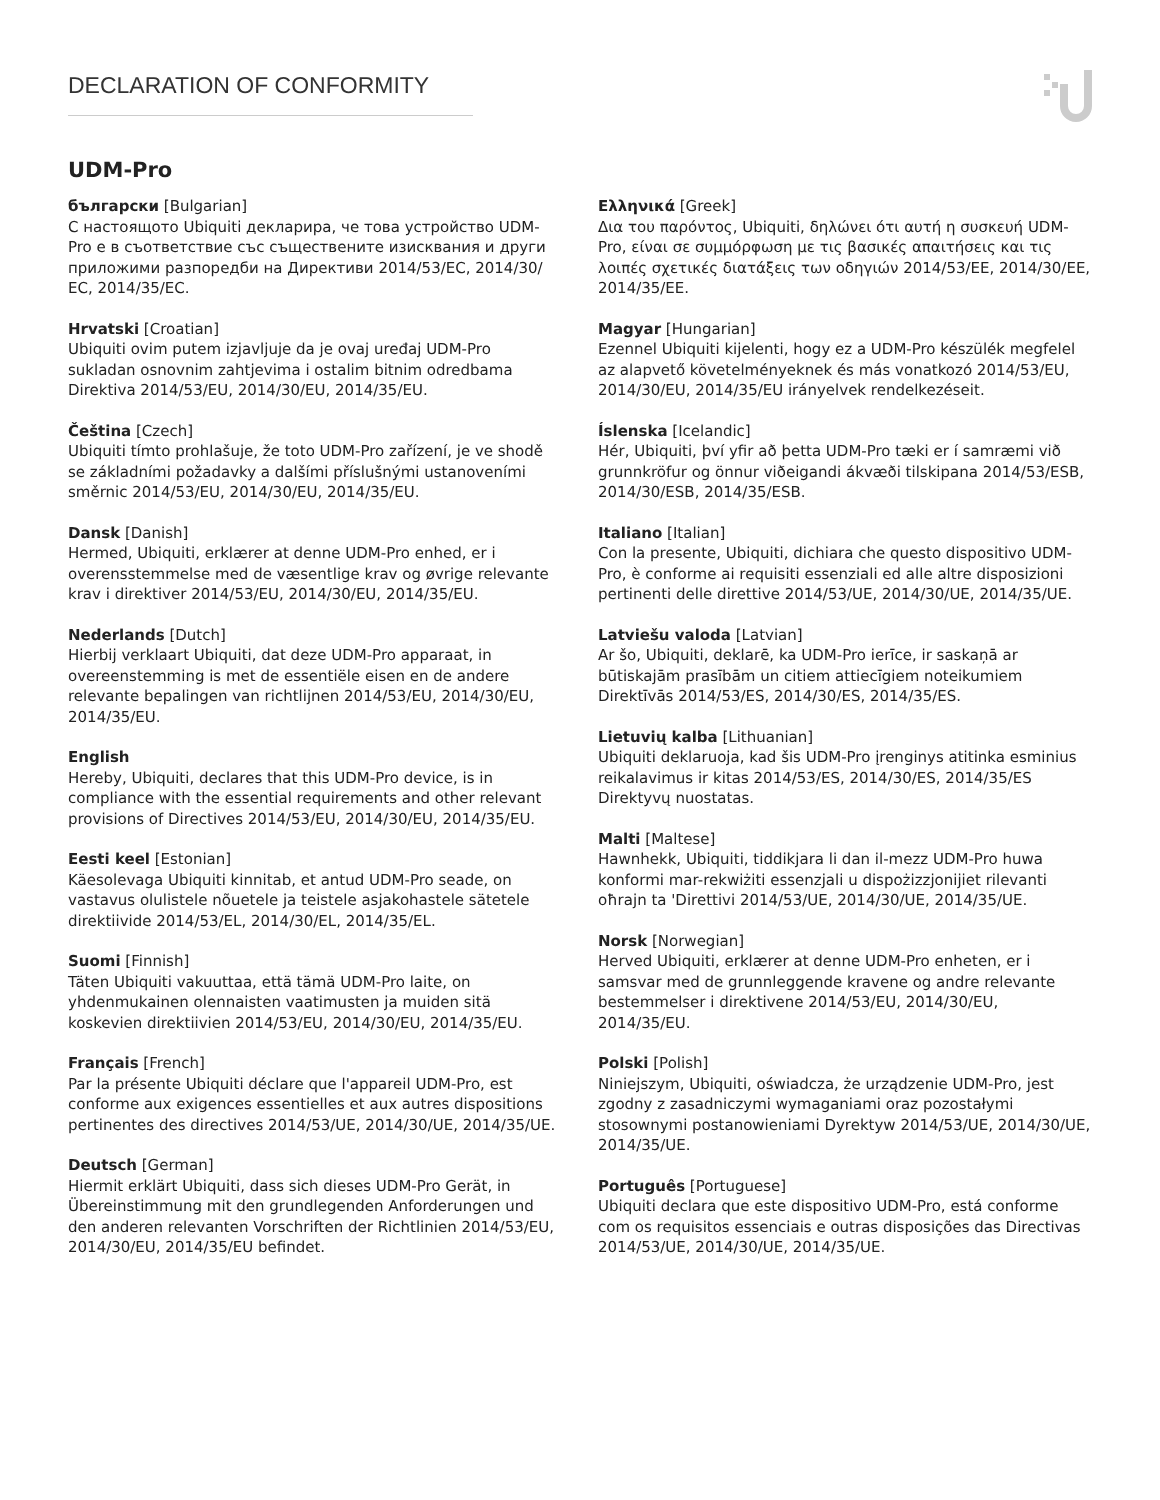DECLARATION OF CONFORMITY
UDM-Pro
български [Bulgarian]
С настоящото Ubiquiti декларира, че това устройство UDM-Pro е в съответствие със съществените изисквания и други приложими разпоредби на Директиви 2014/53/EC, 2014/30/ЕС, 2014/35/ЕС.
Hrvatski [Croatian]
Ubiquiti ovim putem izjavljuje da je ovaj uređaj UDM-Pro sukladan osnovnim zahtjevima i ostalim bitnim odredbama Direktiva 2014/53/EU, 2014/30/EU, 2014/35/EU.
Čeština [Czech]
Ubiquiti tímto prohlašuje, že toto UDM-Pro zařízení, je ve shodě se základními požadavky a dalšími příslušnými ustanoveními směrnic 2014/53/EU, 2014/30/EU, 2014/35/EU.
Dansk [Danish]
Hermed, Ubiquiti, erklærer at denne UDM-Pro enhed, er i overensstemmelse med de væsentlige krav og øvrige relevante krav i direktiver 2014/53/EU, 2014/30/EU, 2014/35/EU.
Nederlands [Dutch]
Hierbij verklaart Ubiquiti, dat deze UDM-Pro apparaat, in overeenstemming is met de essentiële eisen en de andere relevante bepalingen van richtlijnen 2014/53/EU, 2014/30/EU, 2014/35/EU.
English
Hereby, Ubiquiti, declares that this UDM-Pro device, is in compliance with the essential requirements and other relevant provisions of Directives 2014/53/EU, 2014/30/EU, 2014/35/EU.
Eesti keel [Estonian]
Käesolevaga Ubiquiti kinnitab, et antud UDM-Pro seade, on vastavus olulistele nõuetele ja teistele asjakohastele sätetele direktiivide 2014/53/EL, 2014/30/EL, 2014/35/EL.
Suomi [Finnish]
Täten Ubiquiti vakuuttaa, että tämä UDM-Pro laite, on yhdenmukainen olennaisten vaatimusten ja muiden sitä koskevien direktiivien 2014/53/EU, 2014/30/EU, 2014/35/EU.
Français [French]
Par la présente Ubiquiti déclare que l'appareil UDM-Pro, est conforme aux exigences essentielles et aux autres dispositions pertinentes des directives 2014/53/UE, 2014/30/UE, 2014/35/UE.
Deutsch [German]
Hiermit erklärt Ubiquiti, dass sich dieses UDM-Pro Gerät, in Übereinstimmung mit den grundlegenden Anforderungen und den anderen relevanten Vorschriften der Richtlinien 2014/53/EU, 2014/30/EU, 2014/35/EU befindet.
Ελληνικά [Greek]
Δια του παρόντος, Ubiquiti, δηλώνει ότι αυτή η συσκευή UDM-Pro, είναι σε συμμόρφωση με τις βασικές απαιτήσεις και τις λοιπές σχετικές διατάξεις των οδηγιών 2014/53/EE, 2014/30/EE, 2014/35/EE.
Magyar [Hungarian]
Ezennel Ubiquiti kijelenti, hogy ez a UDM-Pro készülék megfelel az alapvető követelményeknek és más vonatkozó 2014/53/EU, 2014/30/EU, 2014/35/EU irányelvek rendelkezéseit.
Íslenska [Icelandic]
Hér, Ubiquiti, því yfir að þetta UDM-Pro tæki er í samræmi við grunnkröfur og önnur viðeigandi ákvæði tilskipana 2014/53/ESB, 2014/30/ESB, 2014/35/ESB.
Italiano [Italian]
Con la presente, Ubiquiti, dichiara che questo dispositivo UDM-Pro, è conforme ai requisiti essenziali ed alle altre disposizioni pertinenti delle direttive 2014/53/UE, 2014/30/UE, 2014/35/UE.
Latviešu valoda [Latvian]
Ar šo, Ubiquiti, deklarē, ka UDM-Pro ierīce, ir saskaņā ar būtiskajām prasībām un citiem attiecīgiem noteikumiem Direktīvās 2014/53/ES, 2014/30/ES, 2014/35/ES.
Lietuvių kalba [Lithuanian]
Ubiquiti deklaruoja, kad šis UDM-Pro įrenginys atitinka esminius reikalavimus ir kitas 2014/53/ES, 2014/30/ES, 2014/35/ES Direktyvų nuostatas.
Malti [Maltese]
Hawnhekk, Ubiquiti, tiddikjara li dan il-mezz UDM-Pro huwa konformi mar-rekwiżiti essenzjali u dispożizzjonijiet rilevanti oħrajn ta 'Direttivi 2014/53/UE, 2014/30/UE, 2014/35/UE.
Norsk [Norwegian]
Herved Ubiquiti, erklærer at denne UDM-Pro enheten, er i samsvar med de grunnleggende kravene og andre relevante bestemmelser i direktivene 2014/53/EU, 2014/30/EU, 2014/35/EU.
Polski [Polish]
Niniejszym, Ubiquiti, oświadcza, że urządzenie UDM-Pro, jest zgodny z zasadniczymi wymaganiami oraz pozostałymi stosownymi postanowieniami Dyrektyw 2014/53/UE, 2014/30/UE, 2014/35/UE.
Português [Portuguese]
Ubiquiti declara que este dispositivo UDM-Pro, está conforme com os requisitos essenciais e outras disposições das Directivas 2014/53/UE, 2014/30/UE, 2014/35/UE.